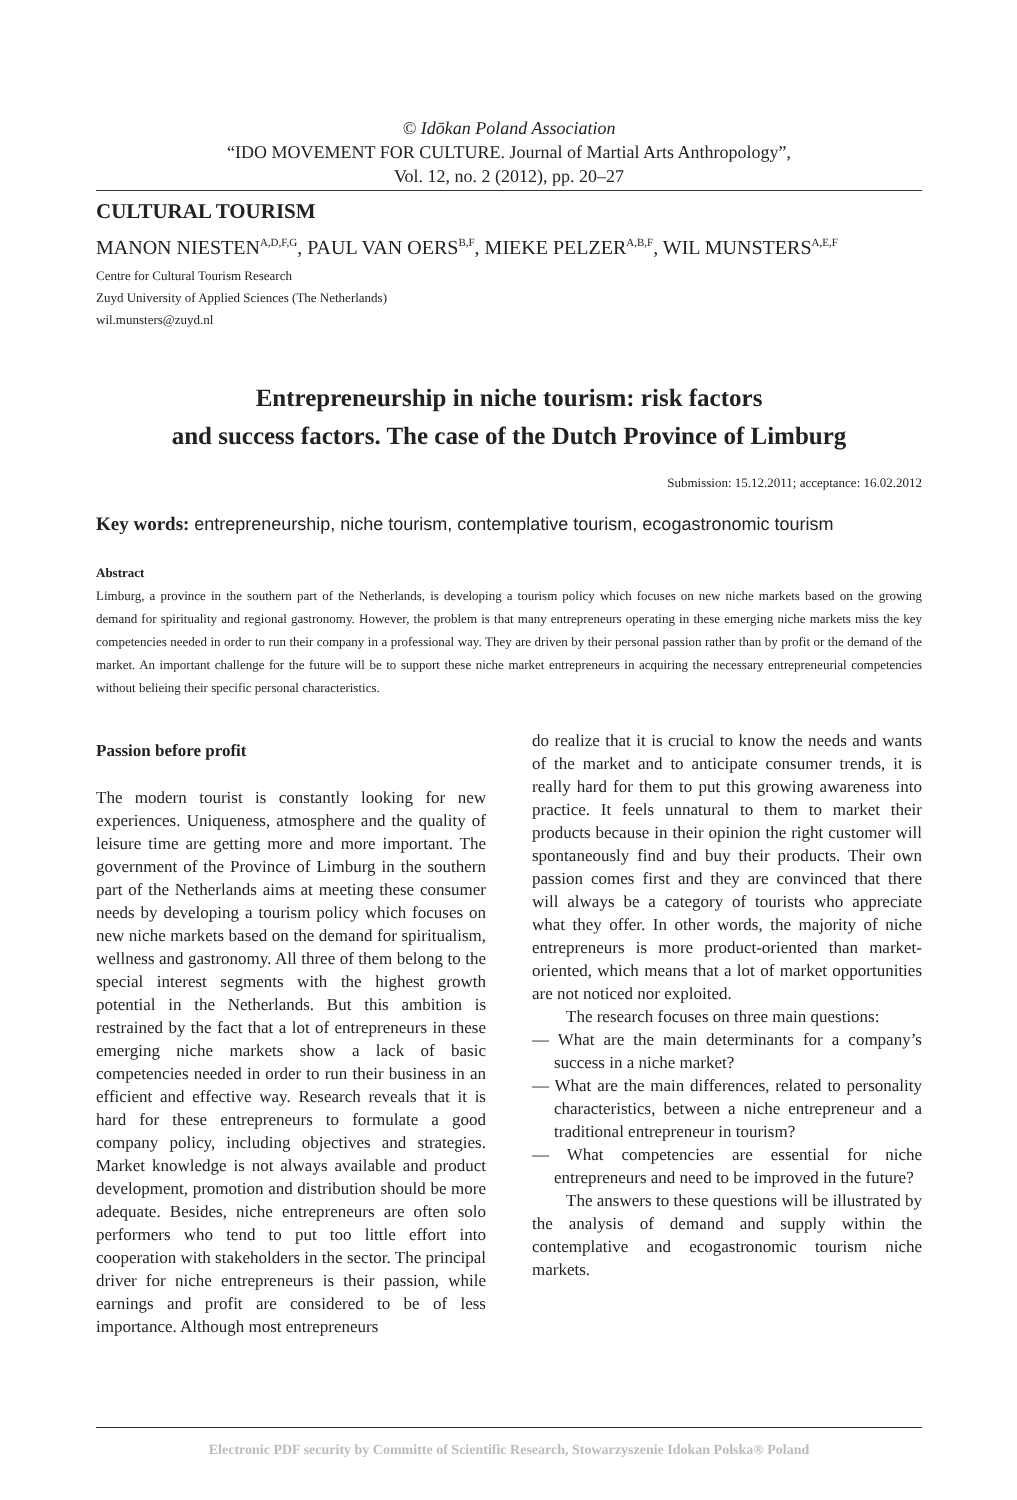© Idōkan Poland Association
“IDO MOVEMENT FOR CULTURE. Journal of Martial Arts Anthropology”,
Vol. 12, no. 2 (2012), pp. 20–27
CULTURAL TOURISM
MANON NIESTEN<sup>A,D,F,G</sup>, PAUL VAN OERS<sup>B,F</sup>, MIEKE PELZER<sup>A,B,F</sup>, WIL MUNSTERS<sup>A,E,F</sup>
Centre for Cultural Tourism Research
Zuyd University of Applied Sciences (The Netherlands)
wil.munsters@zuyd.nl
Entrepreneurship in niche tourism: risk factors
and success factors. The case of the Dutch Province of Limburg
Submission: 15.12.2011; acceptance: 16.02.2012
Key words: entrepreneurship, niche tourism, contemplative tourism, ecogastronomic tourism
Abstract
Limburg, a province in the southern part of the Netherlands, is developing a tourism policy which focuses on new niche markets based on the growing demand for spirituality and regional gastronomy. However, the problem is that many entrepreneurs operating in these emerging niche markets miss the key competencies needed in order to run their company in a professional way. They are driven by their personal passion rather than by profit or the demand of the market. An important challenge for the future will be to support these niche market entrepreneurs in acquiring the necessary entrepreneurial competencies without belieing their specific personal characteristics.
Passion before profit
The modern tourist is constantly looking for new experiences. Uniqueness, atmosphere and the quality of leisure time are getting more and more important. The government of the Province of Limburg in the southern part of the Netherlands aims at meeting these consumer needs by developing a tourism policy which focuses on new niche markets based on the demand for spiritualism, wellness and gastronomy. All three of them belong to the special interest segments with the highest growth potential in the Netherlands. But this ambition is restrained by the fact that a lot of entrepreneurs in these emerging niche markets show a lack of basic competencies needed in order to run their business in an efficient and effective way. Research reveals that it is hard for these entrepreneurs to formulate a good company policy, including objectives and strategies. Market knowledge is not always available and product development, promotion and distribution should be more adequate. Besides, niche entrepreneurs are often solo performers who tend to put too little effort into cooperation with stakeholders in the sector. The principal driver for niche entrepreneurs is their passion, while earnings and profit are considered to be of less importance. Although most entrepreneurs
do realize that it is crucial to know the needs and wants of the market and to anticipate consumer trends, it is really hard for them to put this growing awareness into practice. It feels unnatural to them to market their products because in their opinion the right customer will spontaneously find and buy their products. Their own passion comes first and they are convinced that there will always be a category of tourists who appreciate what they offer. In other words, the majority of niche entrepreneurs is more product-oriented than market-oriented, which means that a lot of market opportunities are not noticed nor exploited.
The research focuses on three main questions:
— What are the main determinants for a company’s success in a niche market?
— What are the main differences, related to personality characteristics, between a niche entrepreneur and a traditional entrepreneur in tourism?
— What competencies are essential for niche entrepreneurs and need to be improved in the future?
The answers to these questions will be illustrated by the analysis of demand and supply within the contemplative and ecogastronomic tourism niche markets.
Electronic PDF security by Committe of Scientific Research, Stowarzyszenie Idokan Polska® Poland